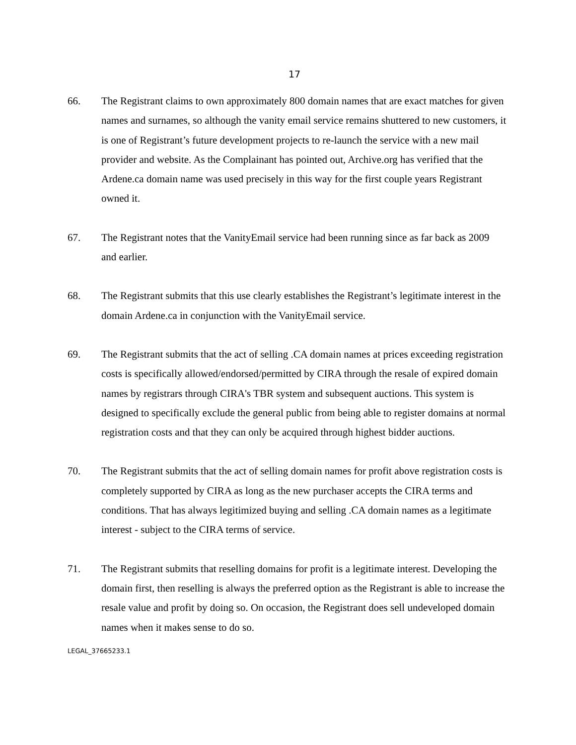17
66. The Registrant claims to own approximately 800 domain names that are exact matches for given names and surnames, so although the vanity email service remains shuttered to new customers, it is one of Registrant’s future development projects to re-launch the service with a new mail provider and website. As the Complainant has pointed out, Archive.org has verified that the Ardene.ca domain name was used precisely in this way for the first couple years Registrant owned it.
67. The Registrant notes that the VanityEmail service had been running since as far back as 2009 and earlier.
68. The Registrant submits that this use clearly establishes the Registrant’s legitimate interest in the domain Ardene.ca in conjunction with the VanityEmail service.
69. The Registrant submits that the act of selling .CA domain names at prices exceeding registration costs is specifically allowed/endorsed/permitted by CIRA through the resale of expired domain names by registrars through CIRA's TBR system and subsequent auctions. This system is designed to specifically exclude the general public from being able to register domains at normal registration costs and that they can only be acquired through highest bidder auctions.
70. The Registrant submits that the act of selling domain names for profit above registration costs is completely supported by CIRA as long as the new purchaser accepts the CIRA terms and conditions. That has always legitimized buying and selling .CA domain names as a legitimate interest - subject to the CIRA terms of service.
71. The Registrant submits that reselling domains for profit is a legitimate interest. Developing the domain first, then reselling is always the preferred option as the Registrant is able to increase the resale value and profit by doing so. On occasion, the Registrant does sell undeveloped domain names when it makes sense to do so.
LEGAL_37665233.1